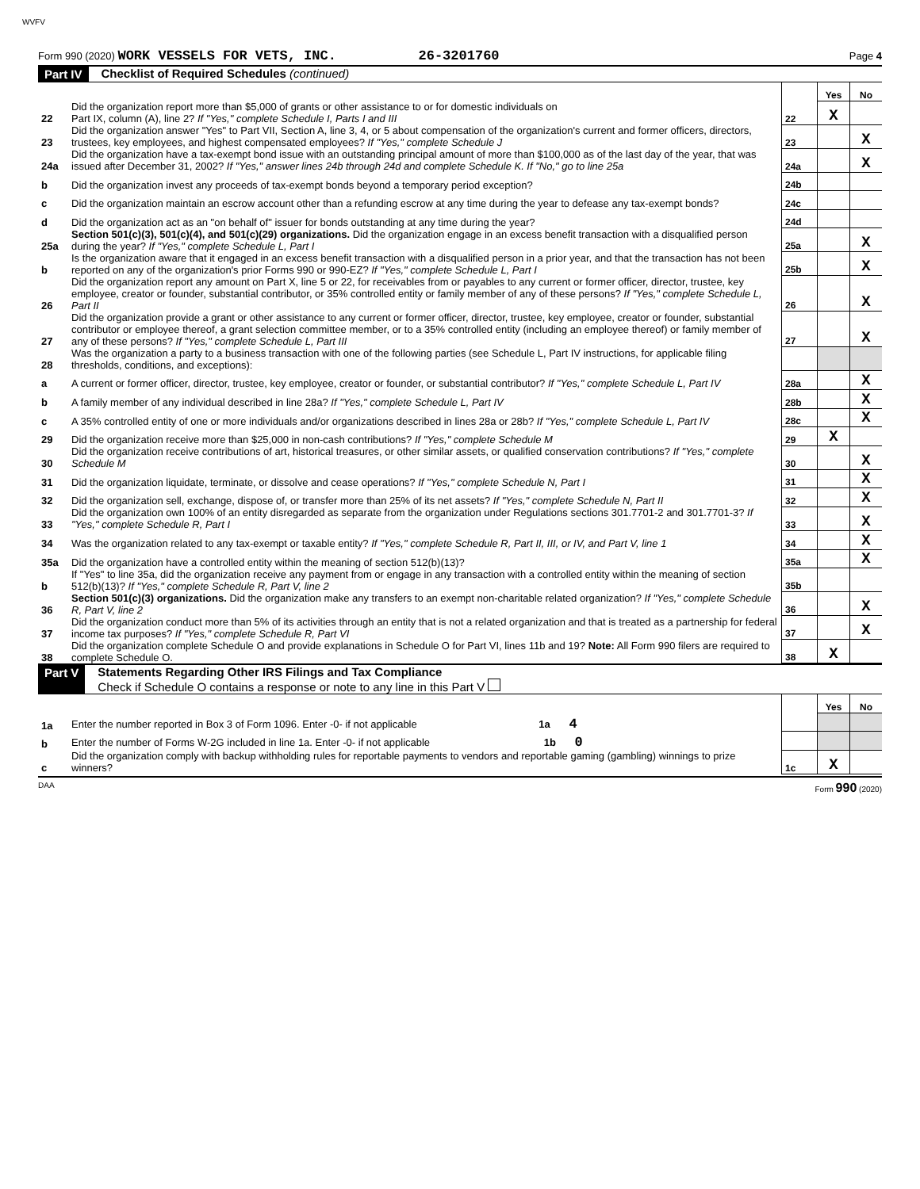WVFV
Form 990 (2020) WORK VESSELS FOR VETS, INC. 26-3201760 Page 4
Part IV Checklist of Required Schedules (continued)
| | | | Yes | No |
| 22 | Did the organization report more than $5,000 of grants or other assistance to or for domestic individuals on Part IX, column (A), line 2? If "Yes," complete Schedule I, Parts I and III | 22 | X | |
| 23 | Did the organization answer "Yes" to Part VII, Section A, line 3, 4, or 5 about compensation of the organization's current and former officers, directors, trustees, key employees, and highest compensated employees? If "Yes," complete Schedule J | 23 | | X |
| 24a | Did the organization have a tax-exempt bond issue with an outstanding principal amount of more than $100,000 as of the last day of the year, that was issued after December 31, 2002? If "Yes," answer lines 24b through 24d and complete Schedule K. If "No," go to line 25a | 24a | | X |
| b | Did the organization invest any proceeds of tax-exempt bonds beyond a temporary period exception? | 24b | | |
| c | Did the organization maintain an escrow account other than a refunding escrow at any time during the year to defease any tax-exempt bonds? | 24c | | |
| d | Did the organization act as an "on behalf of" issuer for bonds outstanding at any time during the year? | 24d | | |
| 25a | Section 501(c)(3), 501(c)(4), and 501(c)(29) organizations. Did the organization engage in an excess benefit transaction with a disqualified person during the year? If "Yes," complete Schedule L, Part I | 25a | | X |
| b | Is the organization aware that it engaged in an excess benefit transaction with a disqualified person in a prior year, and that the transaction has not been reported on any of the organization's prior Forms 990 or 990-EZ? If "Yes," complete Schedule L, Part I | 25b | | X |
| 26 | Did the organization report any amount on Part X, line 5 or 22, for receivables from or payables to any current or former officer, director, trustee, key employee, creator or founder, substantial contributor, or 35% controlled entity or family member of any of these persons? If "Yes," complete Schedule L, Part II | 26 | | X |
| 27 | Did the organization provide a grant or other assistance to any current or former officer, director, trustee, key employee, creator or founder, substantial contributor or employee thereof, a grant selection committee member, or to a 35% controlled entity (including an employee thereof) or family member of any of these persons? If "Yes," complete Schedule L, Part III | 27 | | X |
| 28 | Was the organization a party to a business transaction with one of the following parties (see Schedule L, Part IV instructions, for applicable filing thresholds, conditions, and exceptions): | | | |
| a | A current or former officer, director, trustee, key employee, creator or founder, or substantial contributor? If "Yes," complete Schedule L, Part IV | 28a | | X |
| b | A family member of any individual described in line 28a? If "Yes," complete Schedule L, Part IV | 28b | | X |
| c | A 35% controlled entity of one or more individuals and/or organizations described in lines 28a or 28b? If "Yes," complete Schedule L, Part IV | 28c | | X |
| 29 | Did the organization receive more than $25,000 in non-cash contributions? If "Yes," complete Schedule M | 29 | X | |
| 30 | Did the organization receive contributions of art, historical treasures, or other similar assets, or qualified conservation contributions? If "Yes," complete Schedule M | 30 | | X |
| 31 | Did the organization liquidate, terminate, or dissolve and cease operations? If "Yes," complete Schedule N, Part I | 31 | | X |
| 32 | Did the organization sell, exchange, dispose of, or transfer more than 25% of its net assets? If "Yes," complete Schedule N, Part II | 32 | | X |
| 33 | Did the organization own 100% of an entity disregarded as separate from the organization under Regulations sections 301.7701-2 and 301.7701-3? If "Yes," complete Schedule R, Part I | 33 | | X |
| 34 | Was the organization related to any tax-exempt or taxable entity? If "Yes," complete Schedule R, Part II, III, or IV, and Part V, line 1 | 34 | | X |
| 35a | Did the organization have a controlled entity within the meaning of section 512(b)(13)? | 35a | | X |
| b | If "Yes" to line 35a, did the organization receive any payment from or engage in any transaction with a controlled entity within the meaning of section 512(b)(13)? If "Yes," complete Schedule R, Part V, line 2 | 35b | | |
| 36 | Section 501(c)(3) organizations. Did the organization make any transfers to an exempt non-charitable related organization? If "Yes," complete Schedule R, Part V, line 2 | 36 | | X |
| 37 | Did the organization conduct more than 5% of its activities through an entity that is not a related organization and that is treated as a partnership for federal income tax purposes? If "Yes," complete Schedule R, Part VI | 37 | | X |
| 38 | Did the organization complete Schedule O and provide explanations in Schedule O for Part VI, lines 11b and 19? Note: All Form 990 filers are required to complete Schedule O. | 38 | X | |
Part V Statements Regarding Other IRS Filings and Tax Compliance
Check if Schedule O contains a response or note to any line in this Part V
| | | | Yes | No |
| 1a | Enter the number reported in Box 3 of Form 1096. Enter -0- if not applicable 1a 4 | | | |
| b | Enter the number of Forms W-2G included in line 1a. Enter -0- if not applicable 1b 0 | | | |
| c | Did the organization comply with backup withholding rules for reportable payments to vendors and reportable gaming (gambling) winnings to prize winners? | 1c | X | |
DAA Form 990 (2020)